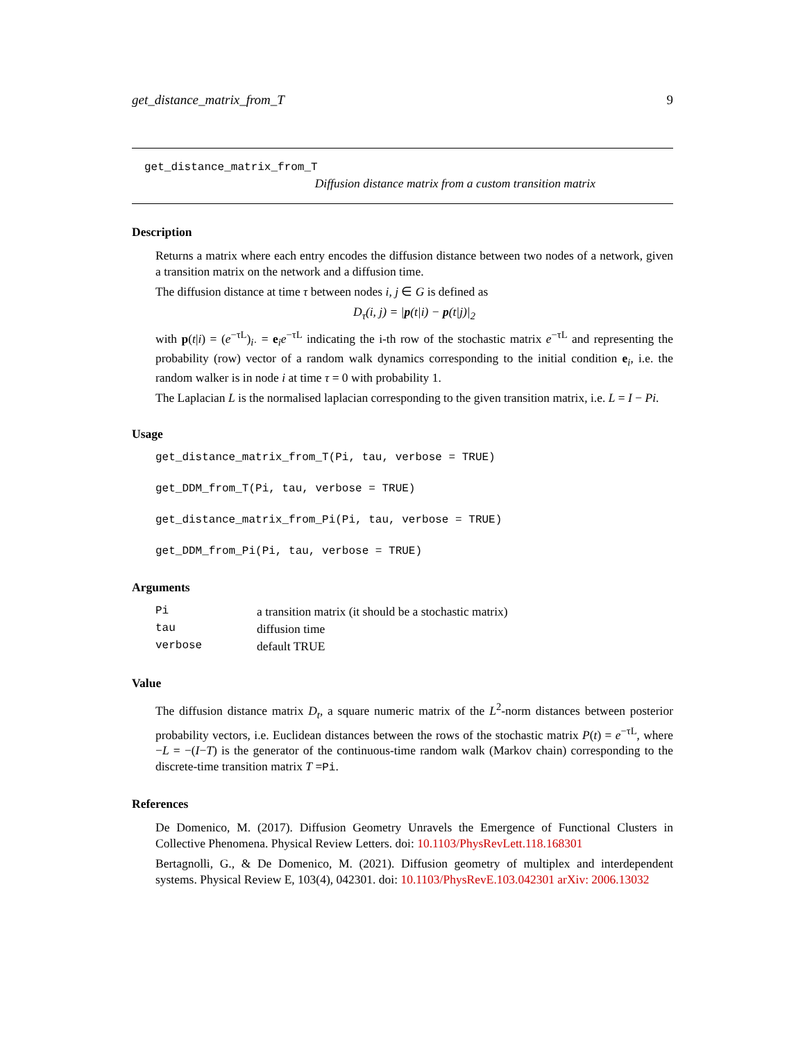get_distance_matrix_from_T 9
get_distance_matrix_from_T
Diffusion distance matrix from a custom transition matrix
Description
Returns a matrix where each entry encodes the diffusion distance between two nodes of a network, given a transition matrix on the network and a diffusion time.
The diffusion distance at time τ between nodes i, j ∈ G is defined as
D<sub>τ</sub>(i, j) = |p(t|i) − p(t|j)|<sub>2</sub>
with p(t|i) = (e<sup>−τL</sup>)<sub>i·</sub> = e<sub>i</sub>e<sup>−τL</sup> indicating the i-th row of the stochastic matrix e<sup>−τL</sup> and representing the probability (row) vector of a random walk dynamics corresponding to the initial condition e<sub>i</sub>, i.e. the random walker is in node i at time τ = 0 with probability 1.
The Laplacian L is the normalised laplacian corresponding to the given transition matrix, i.e. L = I − Pi.
Usage
get_distance_matrix_from_T(Pi, tau, verbose = TRUE)
get_DDM_from_T(Pi, tau, verbose = TRUE)
get_distance_matrix_from_Pi(Pi, tau, verbose = TRUE)
get_DDM_from_Pi(Pi, tau, verbose = TRUE)
Arguments
| Pi | a transition matrix (it should be a stochastic matrix) |
| tau | diffusion time |
| verbose | default TRUE |
Value
The diffusion distance matrix D<sub>t</sub>, a square numeric matrix of the L<sup>2</sup>-norm distances between posterior probability vectors, i.e. Euclidean distances between the rows of the stochastic matrix P(t) = e<sup>−τL</sup>, where −L = −(I−T) is the generator of the continuous-time random walk (Markov chain) corresponding to the discrete-time transition matrix T =Pi.
References
De Domenico, M. (2017). Diffusion Geometry Unravels the Emergence of Functional Clusters in Collective Phenomena. Physical Review Letters. doi: 10.1103/PhysRevLett.118.168301
Bertagnolli, G., & De Domenico, M. (2021). Diffusion geometry of multiplex and interdependent systems. Physical Review E, 103(4), 042301. doi: 10.1103/PhysRevE.103.042301 arXiv: 2006.13032